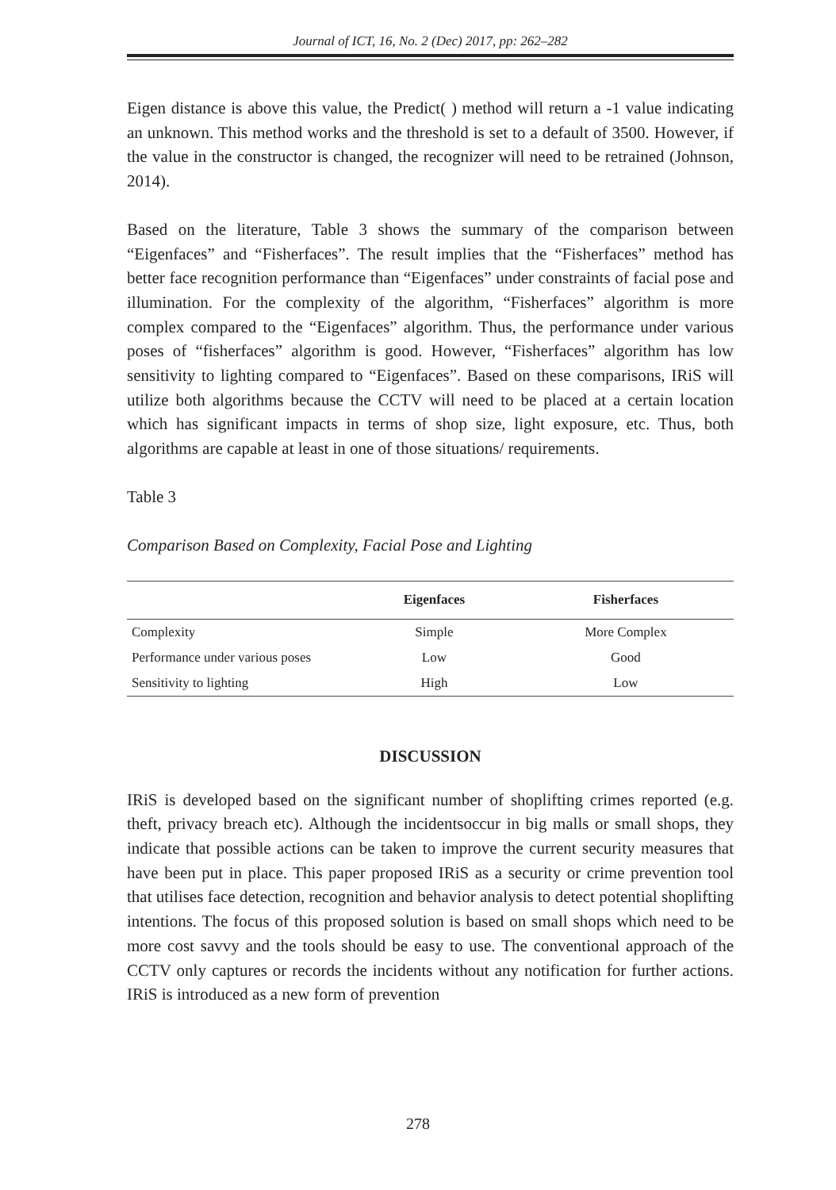Journal of ICT, 16, No. 2 (Dec) 2017, pp: 262–282
Eigen distance is above this value, the Predict( ) method will return a -1 value indicating an unknown. This method works and the threshold is set to a default of 3500. However, if the value in the constructor is changed, the recognizer will need to be retrained (Johnson, 2014).
Based on the literature, Table 3 shows the summary of the comparison between “Eigenfaces” and “Fisherfaces”. The result implies that the “Fisherfaces” method has better face recognition performance than “Eigenfaces” under constraints of facial pose and illumination. For the complexity of the algorithm, “Fisherfaces” algorithm is more complex compared to the “Eigenfaces” algorithm. Thus, the performance under various poses of “fisherfaces” algorithm is good. However, “Fisherfaces” algorithm has low sensitivity to lighting compared to “Eigenfaces”. Based on these comparisons, IRiS will utilize both algorithms because the CCTV will need to be placed at a certain location which has significant impacts in terms of shop size, light exposure, etc. Thus, both algorithms are capable at least in one of those situations/ requirements.
Table 3
Comparison Based on Complexity, Facial Pose and Lighting
| | Eigenfaces | Fisherfaces |
| --- | --- | --- |
| Complexity | Simple | More Complex |
| Performance under various poses | Low | Good |
| Sensitivity to lighting | High | Low |
DISCUSSION
IRiS is developed based on the significant number of shoplifting crimes reported (e.g. theft, privacy breach etc). Although the incidentsoccur in big malls or small shops, they indicate that possible actions can be taken to improve the current security measures that have been put in place. This paper proposed IRiS as a security or crime prevention tool that utilises face detection, recognition and behavior analysis to detect potential shoplifting intentions. The focus of this proposed solution is based on small shops which need to be more cost savvy and the tools should be easy to use. The conventional approach of the CCTV only captures or records the incidents without any notification for further actions. IRiS is introduced as a new form of prevention
278